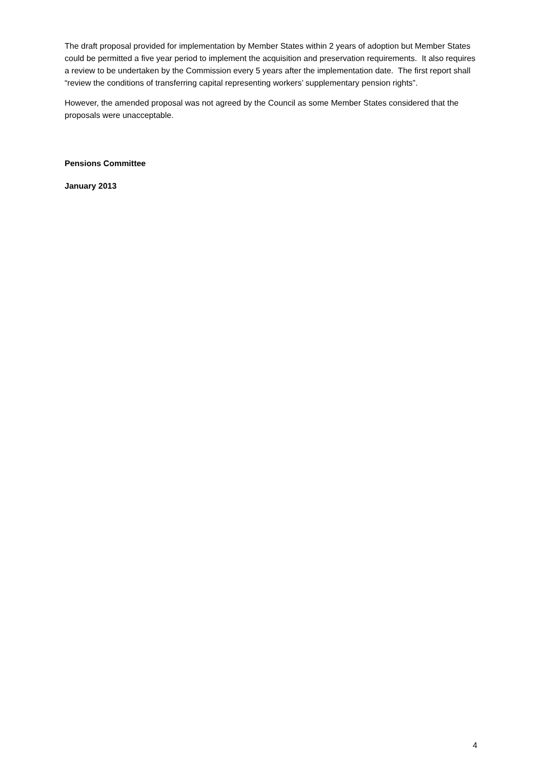The draft proposal provided for implementation by Member States within 2 years of adoption but Member States could be permitted a five year period to implement the acquisition and preservation requirements. It also requires a review to be undertaken by the Commission every 5 years after the implementation date. The first report shall “review the conditions of transferring capital representing workers’ supplementary pension rights”.
However, the amended proposal was not agreed by the Council as some Member States considered that the proposals were unacceptable.
Pensions Committee
January 2013
4